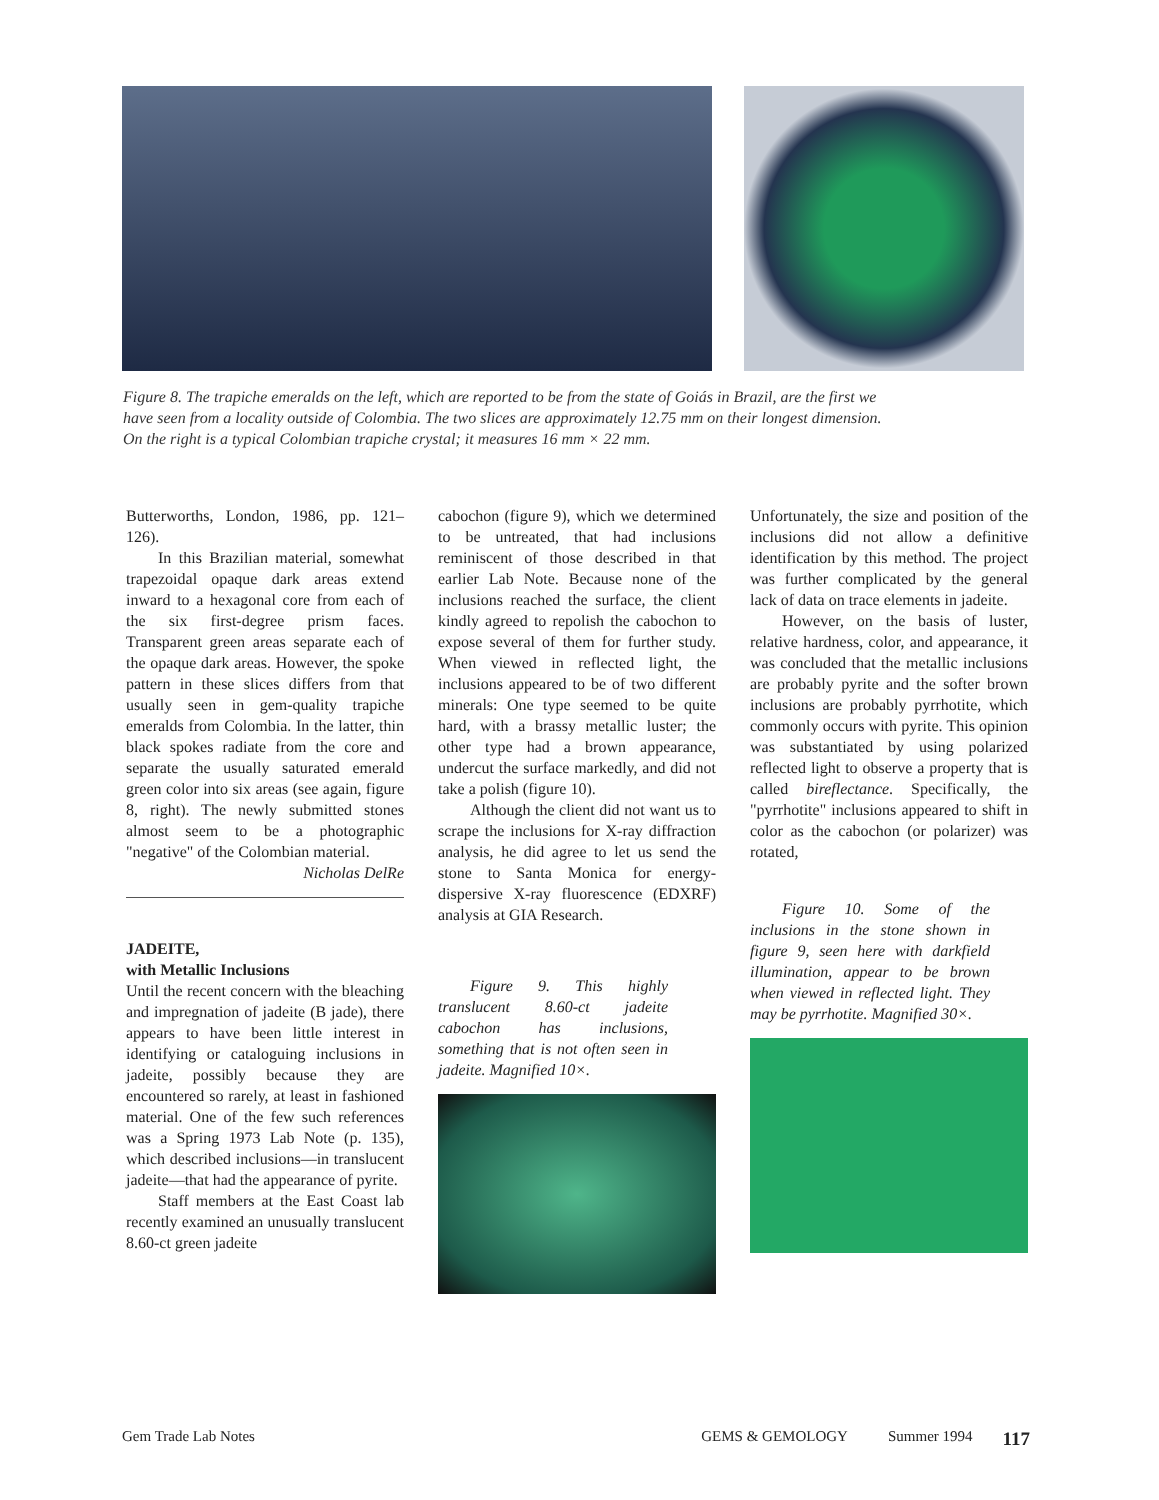Figure 8. The trapiche emeralds on the left, which are reported to be from the state of Goiás in Brazil, are the first we have seen from a locality outside of Colombia. The two slices are approximately 12.75 mm on their longest dimension. On the right is a typical Colombian trapiche crystal; it measures 16 mm × 22 mm.
Butterworths, London, 1986, pp. 121–126).
In this Brazilian material, somewhat trapezoidal opaque dark areas extend inward to a hexagonal core from each of the six first-degree prism faces. Transparent green areas separate each of the opaque dark areas. However, the spoke pattern in these slices differs from that usually seen in gem-quality trapiche emeralds from Colombia. In the latter, thin black spokes radiate from the core and separate the usually saturated emerald green color into six areas (see again, figure 8, right). The newly submitted stones almost seem to be a photographic "negative" of the Colombian material.
Nicholas DelRe
JADEITE,
with Metallic Inclusions
Until the recent concern with the bleaching and impregnation of jadeite (B jade), there appears to have been little interest in identifying or cataloguing inclusions in jadeite, possibly because they are encountered so rarely, at least in fashioned material. One of the few such references was a Spring 1973 Lab Note (p. 135), which described inclusions—in translucent jadeite—that had the appearance of pyrite.
Staff members at the East Coast lab recently examined an unusually translucent 8.60-ct green jadeite
cabochon (figure 9), which we determined to be untreated, that had inclusions reminiscent of those described in that earlier Lab Note. Because none of the inclusions reached the surface, the client kindly agreed to repolish the cabochon to expose several of them for further study. When viewed in reflected light, the inclusions appeared to be of two different minerals: One type seemed to be quite hard, with a brassy metallic luster; the other type had a brown appearance, undercut the surface markedly, and did not take a polish (figure 10).
Although the client did not want us to scrape the inclusions for X-ray diffraction analysis, he did agree to let us send the stone to Santa Monica for energy-dispersive X-ray fluorescence (EDXRF) analysis at GIA Research.
Figure 9. This highly translucent 8.60-ct jadeite cabochon has inclusions, something that is not often seen in jadeite. Magnified 10×.
Unfortunately, the size and position of the inclusions did not allow a definitive identification by this method. The project was further complicated by the general lack of data on trace elements in jadeite.
However, on the basis of luster, relative hardness, color, and appearance, it was concluded that the metallic inclusions are probably pyrite and the softer brown inclusions are probably pyrrhotite, which commonly occurs with pyrite. This opinion was substantiated by using polarized reflected light to observe a property that is called bireflectance. Specifically, the "pyrrhotite" inclusions appeared to shift in color as the cabochon (or polarizer) was rotated,
Figure 10. Some of the inclusions in the stone shown in figure 9, seen here with darkfield illumination, appear to be brown when viewed in reflected light. They may be pyrrhotite. Magnified 30×.
Gem Trade Lab Notes GEMS & GEMOLOGY Summer 1994 117